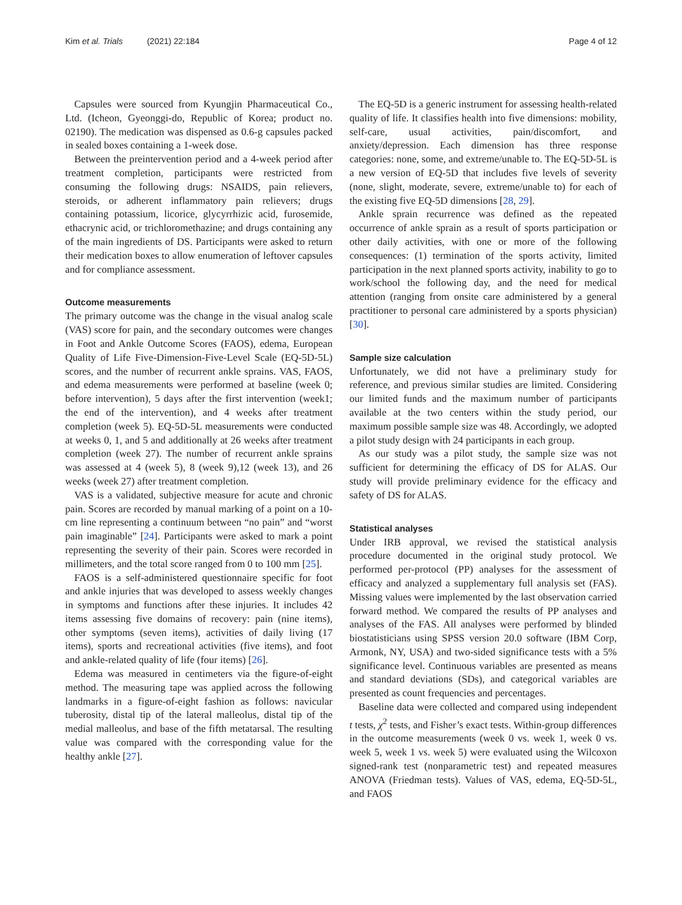Kim et al. Trials (2021) 22:184
Page 4 of 12
Capsules were sourced from Kyungjin Pharmaceutical Co., Ltd. (Icheon, Gyeonggi-do, Republic of Korea; product no. 02190). The medication was dispensed as 0.6-g capsules packed in sealed boxes containing a 1-week dose.
Between the preintervention period and a 4-week period after treatment completion, participants were restricted from consuming the following drugs: NSAIDS, pain relievers, steroids, or adherent inflammatory pain relievers; drugs containing potassium, licorice, glycyrrhizic acid, furosemide, ethacrynic acid, or trichloromethazine; and drugs containing any of the main ingredients of DS. Participants were asked to return their medication boxes to allow enumeration of leftover capsules and for compliance assessment.
Outcome measurements
The primary outcome was the change in the visual analog scale (VAS) score for pain, and the secondary outcomes were changes in Foot and Ankle Outcome Scores (FAOS), edema, European Quality of Life Five-Dimension-Five-Level Scale (EQ-5D-5L) scores, and the number of recurrent ankle sprains. VAS, FAOS, and edema measurements were performed at baseline (week 0; before intervention), 5 days after the first intervention (week1; the end of the intervention), and 4 weeks after treatment completion (week 5). EQ-5D-5L measurements were conducted at weeks 0, 1, and 5 and additionally at 26 weeks after treatment completion (week 27). The number of recurrent ankle sprains was assessed at 4 (week 5), 8 (week 9),12 (week 13), and 26 weeks (week 27) after treatment completion.
VAS is a validated, subjective measure for acute and chronic pain. Scores are recorded by manual marking of a point on a 10-cm line representing a continuum between “no pain” and “worst pain imaginable” [24]. Participants were asked to mark a point representing the severity of their pain. Scores were recorded in millimeters, and the total score ranged from 0 to 100 mm [25].
FAOS is a self-administered questionnaire specific for foot and ankle injuries that was developed to assess weekly changes in symptoms and functions after these injuries. It includes 42 items assessing five domains of recovery: pain (nine items), other symptoms (seven items), activities of daily living (17 items), sports and recreational activities (five items), and foot and ankle-related quality of life (four items) [26].
Edema was measured in centimeters via the figure-of-eight method. The measuring tape was applied across the following landmarks in a figure-of-eight fashion as follows: navicular tuberosity, distal tip of the lateral malleolus, distal tip of the medial malleolus, and base of the fifth metatarsal. The resulting value was compared with the corresponding value for the healthy ankle [27].
The EQ-5D is a generic instrument for assessing health-related quality of life. It classifies health into five dimensions: mobility, self-care, usual activities, pain/discomfort, and anxiety/depression. Each dimension has three response categories: none, some, and extreme/unable to. The EQ-5D-5L is a new version of EQ-5D that includes five levels of severity (none, slight, moderate, severe, extreme/unable to) for each of the existing five EQ-5D dimensions [28, 29].
Ankle sprain recurrence was defined as the repeated occurrence of ankle sprain as a result of sports participation or other daily activities, with one or more of the following consequences: (1) termination of the sports activity, limited participation in the next planned sports activity, inability to go to work/school the following day, and the need for medical attention (ranging from onsite care administered by a general practitioner to personal care administered by a sports physician) [30].
Sample size calculation
Unfortunately, we did not have a preliminary study for reference, and previous similar studies are limited. Considering our limited funds and the maximum number of participants available at the two centers within the study period, our maximum possible sample size was 48. Accordingly, we adopted a pilot study design with 24 participants in each group.
As our study was a pilot study, the sample size was not sufficient for determining the efficacy of DS for ALAS. Our study will provide preliminary evidence for the efficacy and safety of DS for ALAS.
Statistical analyses
Under IRB approval, we revised the statistical analysis procedure documented in the original study protocol. We performed per-protocol (PP) analyses for the assessment of efficacy and analyzed a supplementary full analysis set (FAS). Missing values were implemented by the last observation carried forward method. We compared the results of PP analyses and analyses of the FAS. All analyses were performed by blinded biostatisticians using SPSS version 20.0 software (IBM Corp, Armonk, NY, USA) and two-sided significance tests with a 5% significance level. Continuous variables are presented as means and standard deviations (SDs), and categorical variables are presented as count frequencies and percentages.
Baseline data were collected and compared using independent t tests, χ<sup>2</sup> tests, and Fisher’s exact tests. Within-group differences in the outcome measurements (week 0 vs. week 1, week 0 vs. week 5, week 1 vs. week 5) were evaluated using the Wilcoxon signed-rank test (nonparametric test) and repeated measures ANOVA (Friedman tests). Values of VAS, edema, EQ-5D-5L, and FAOS